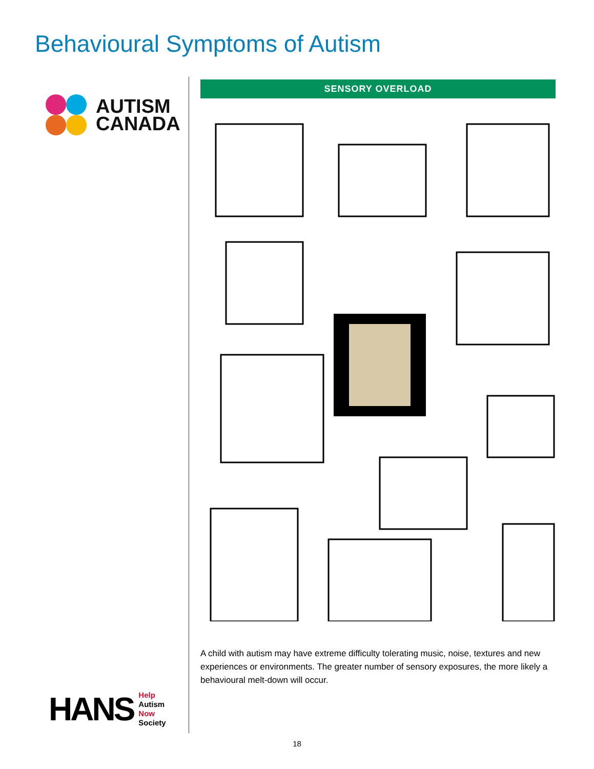Behavioural Symptoms of Autism
AUTISM
CANADA
HANS
Help
Autism
Now
Society
SENSORY OVERLOAD
A child with autism may have extreme difficulty tolerating music, noise, textures and new experiences or environments. The greater number of sensory exposures, the more likely a behavioural melt-down will occur.
18